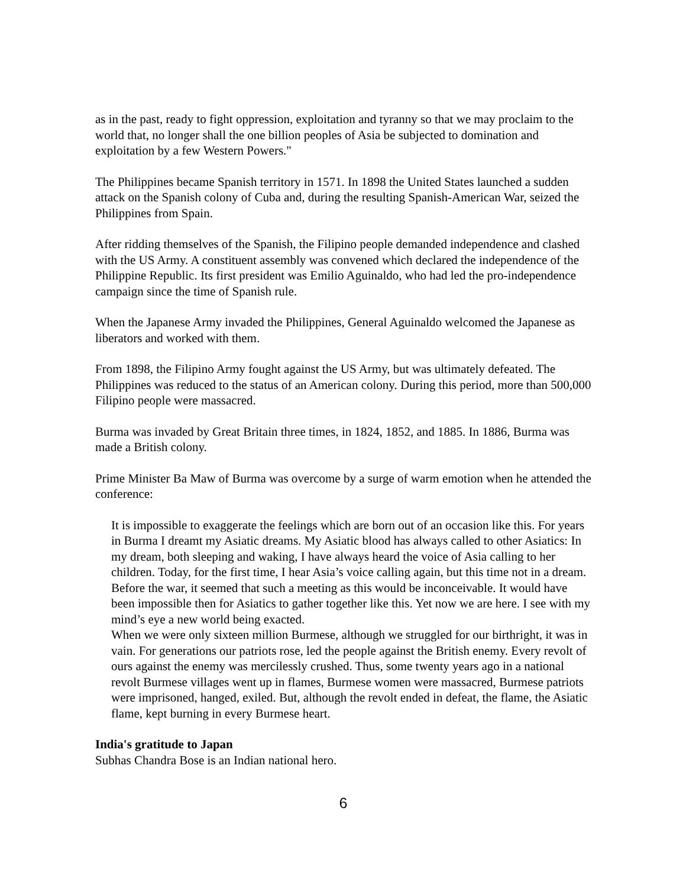as in the past, ready to fight oppression, exploitation and tyranny so that we may proclaim to the world that, no longer shall the one billion peoples of Asia be subjected to domination and exploitation by a few Western Powers."
The Philippines became Spanish territory in 1571. In 1898 the United States launched a sudden attack on the Spanish colony of Cuba and, during the resulting Spanish-American War, seized the Philippines from Spain.
After ridding themselves of the Spanish, the Filipino people demanded independence and clashed with the US Army. A constituent assembly was convened which declared the independence of the Philippine Republic. Its first president was Emilio Aguinaldo, who had led the pro-independence campaign since the time of Spanish rule.
When the Japanese Army invaded the Philippines, General Aguinaldo welcomed the Japanese as liberators and worked with them.
From 1898, the Filipino Army fought against the US Army, but was ultimately defeated. The Philippines was reduced to the status of an American colony. During this period, more than 500,000 Filipino people were massacred.
Burma was invaded by Great Britain three times, in 1824, 1852, and 1885. In 1886, Burma was made a British colony.
Prime Minister Ba Maw of Burma was overcome by a surge of warm emotion when he attended the conference:
It is impossible to exaggerate the feelings which are born out of an occasion like this. For years in Burma I dreamt my Asiatic dreams. My Asiatic blood has always called to other Asiatics: In my dream, both sleeping and waking, I have always heard the voice of Asia calling to her children. Today, for the first time, I hear Asia’s voice calling again, but this time not in a dream.
Before the war, it seemed that such a meeting as this would be inconceivable. It would have been impossible then for Asiatics to gather together like this. Yet now we are here. I see with my mind’s eye a new world being exacted.
When we were only sixteen million Burmese, although we struggled for our birthright, it was in vain. For generations our patriots rose, led the people against the British enemy. Every revolt of ours against the enemy was mercilessly crushed. Thus, some twenty years ago in a national revolt Burmese villages went up in flames, Burmese women were massacred, Burmese patriots were imprisoned, hanged, exiled. But, although the revolt ended in defeat, the flame, the Asiatic flame, kept burning in every Burmese heart.
India's gratitude to Japan
Subhas Chandra Bose is an Indian national hero.
6